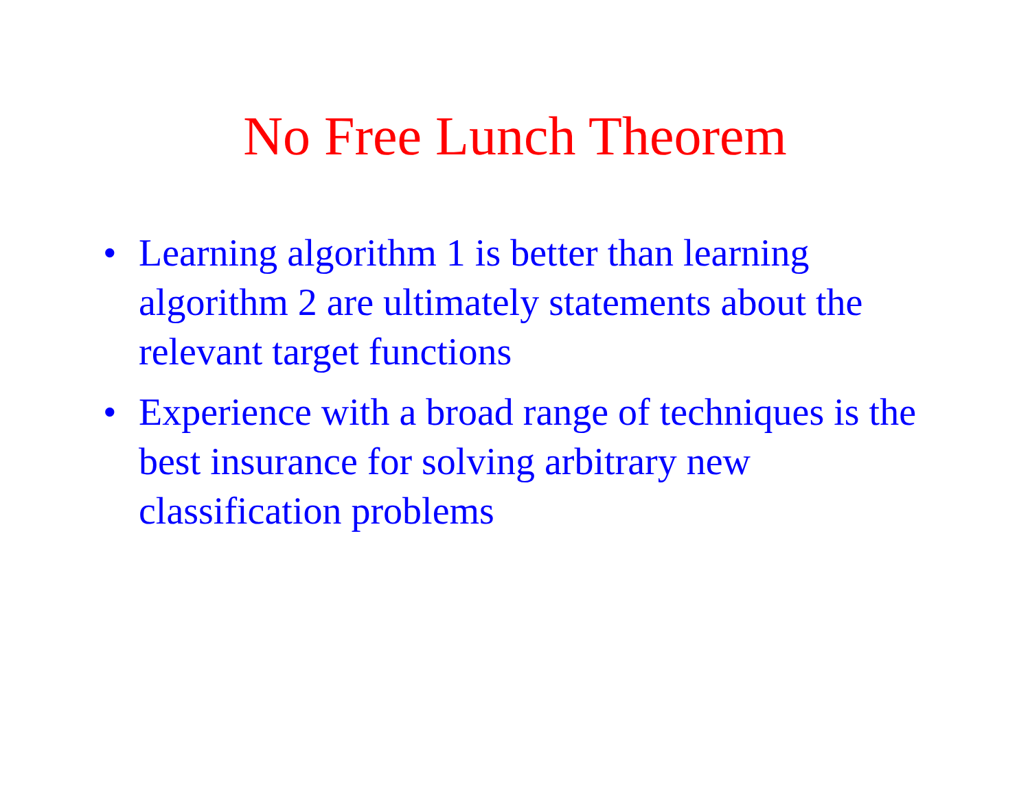No Free Lunch Theorem
• Learning algorithm 1 is better than learning algorithm 2 are ultimately statements about the relevant target functions
• Experience with a broad range of techniques is the best insurance for solving arbitrary new classification problems